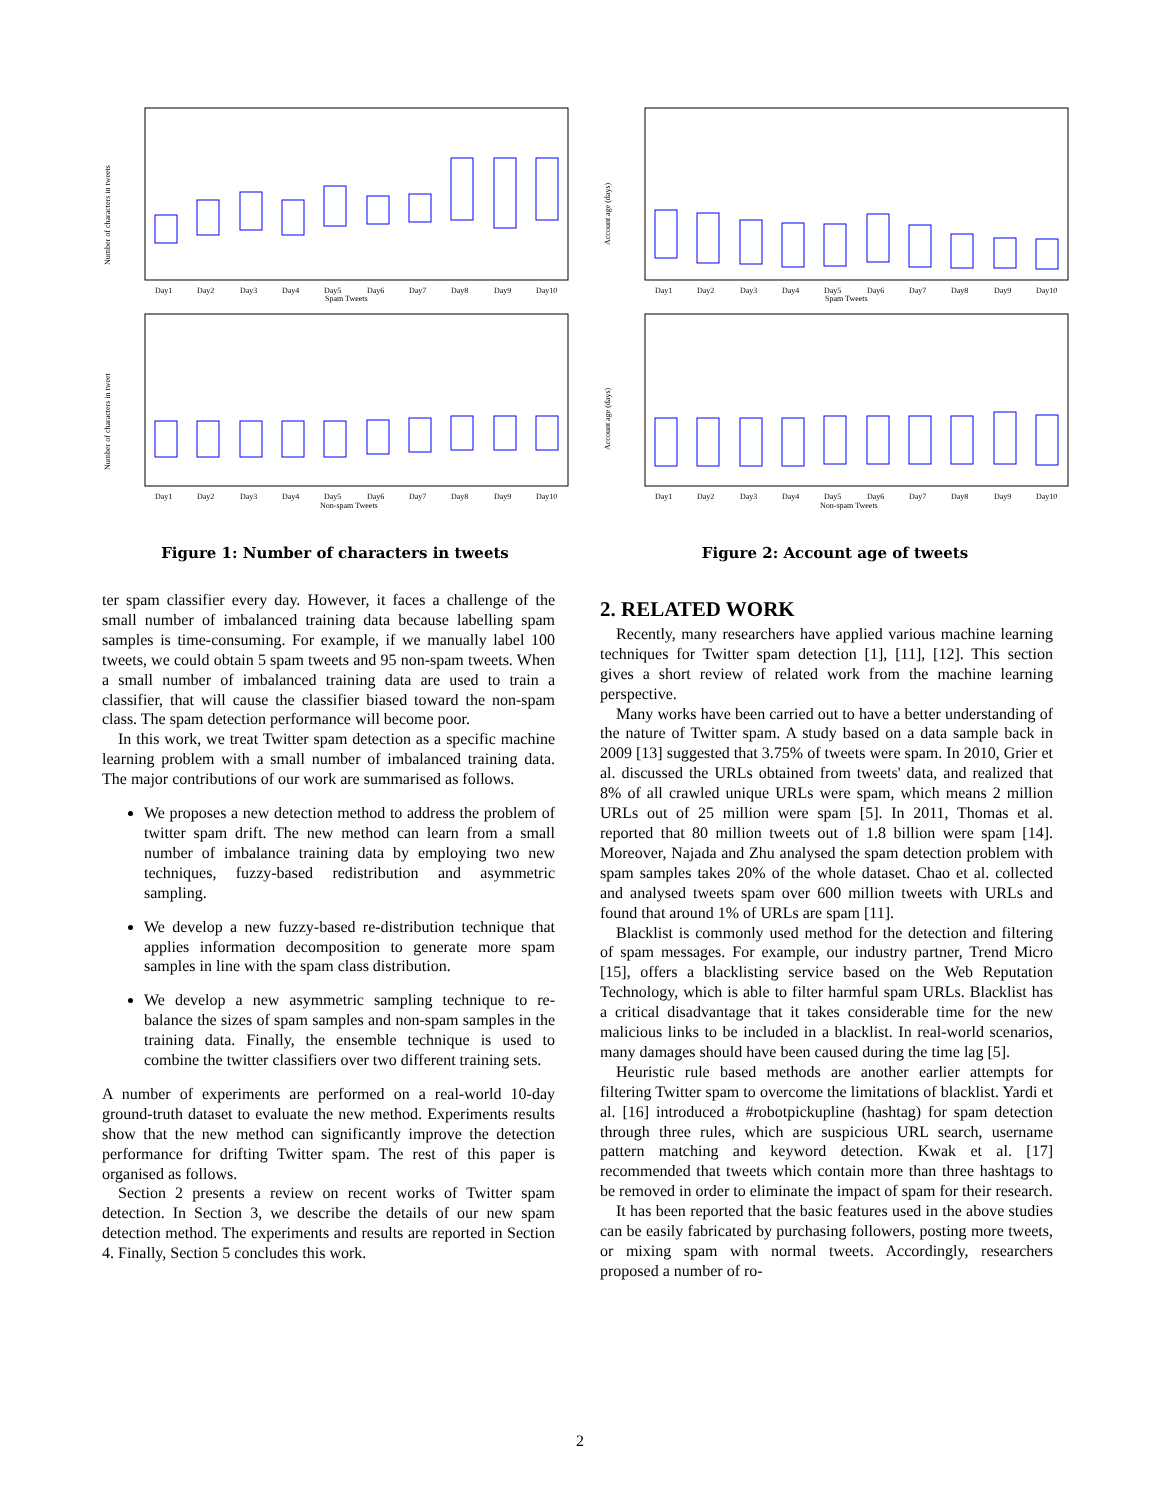Number of characters in tweets
Day1
Day2
Day3
Day4
Day5
Day6
Day7
Day8
Day9
Day10
Spam Tweets
Number of characters in tweet
Day1
Day2
Day3
Day4
Day5
Day6
Day7
Day8
Day9
Day10
Non-spam Tweets
Figure 1: Number of characters in tweets
Account age (days)
Day1
Day2
Day3
Day4
Day5
Day6
Day7
Day8
Day9
Day10
Spam Tweets
Account age (days)
Day1
Day2
Day3
Day4
Day5
Day6
Day7
Day8
Day9
Day10
Non-spam Tweets
Figure 2: Account age of tweets
ter spam classifier every day. However, it faces a challenge of the small number of imbalanced training data because labelling spam samples is time-consuming. For example, if we manually label 100 tweets, we could obtain 5 spam tweets and 95 non-spam tweets. When a small number of imbalanced training data are used to train a classifier, that will cause the classifier biased toward the non-spam class. The spam detection performance will become poor.
In this work, we treat Twitter spam detection as a specific machine learning problem with a small number of imbalanced training data. The major contributions of our work are summarised as follows.
We proposes a new detection method to address the problem of twitter spam drift. The new method can learn from a small number of imbalance training data by employing two new techniques, fuzzy-based redistribution and asymmetric sampling.
We develop a new fuzzy-based re-distribution technique that applies information decomposition to generate more spam samples in line with the spam class distribution.
We develop a new asymmetric sampling technique to re-balance the sizes of spam samples and non-spam samples in the training data. Finally, the ensemble technique is used to combine the twitter classifiers over two different training sets.
A number of experiments are performed on a real-world 10-day ground-truth dataset to evaluate the new method. Experiments results show that the new method can significantly improve the detection performance for drifting Twitter spam. The rest of this paper is organised as follows.
Section 2 presents a review on recent works of Twitter spam detection. In Section 3, we describe the details of our new spam detection method. The experiments and results are reported in Section 4. Finally, Section 5 concludes this work.
2. RELATED WORK
Recently, many researchers have applied various machine learning techniques for Twitter spam detection [1], [11], [12]. This section gives a short review of related work from the machine learning perspective.
Many works have been carried out to have a better understanding of the nature of Twitter spam. A study based on a data sample back in 2009 [13] suggested that 3.75% of tweets were spam. In 2010, Grier et al. discussed the URLs obtained from tweets' data, and realized that 8% of all crawled unique URLs were spam, which means 2 million URLs out of 25 million were spam [5]. In 2011, Thomas et al. reported that 80 million tweets out of 1.8 billion were spam [14]. Moreover, Najada and Zhu analysed the spam detection problem with spam samples takes 20% of the whole dataset. Chao et al. collected and analysed tweets spam over 600 million tweets with URLs and found that around 1% of URLs are spam [11].
Blacklist is commonly used method for the detection and filtering of spam messages. For example, our industry partner, Trend Micro [15], offers a blacklisting service based on the Web Reputation Technology, which is able to filter harmful spam URLs. Blacklist has a critical disadvantage that it takes considerable time for the new malicious links to be included in a blacklist. In real-world scenarios, many damages should have been caused during the time lag [5].
Heuristic rule based methods are another earlier attempts for filtering Twitter spam to overcome the limitations of blacklist. Yardi et al. [16] introduced a #robotpickupline (hashtag) for spam detection through three rules, which are suspicious URL search, username pattern matching and keyword detection. Kwak et al. [17] recommended that tweets which contain more than three hashtags to be removed in order to eliminate the impact of spam for their research.
It has been reported that the basic features used in the above studies can be easily fabricated by purchasing followers, posting more tweets, or mixing spam with normal tweets. Accordingly, researchers proposed a number of ro-
2